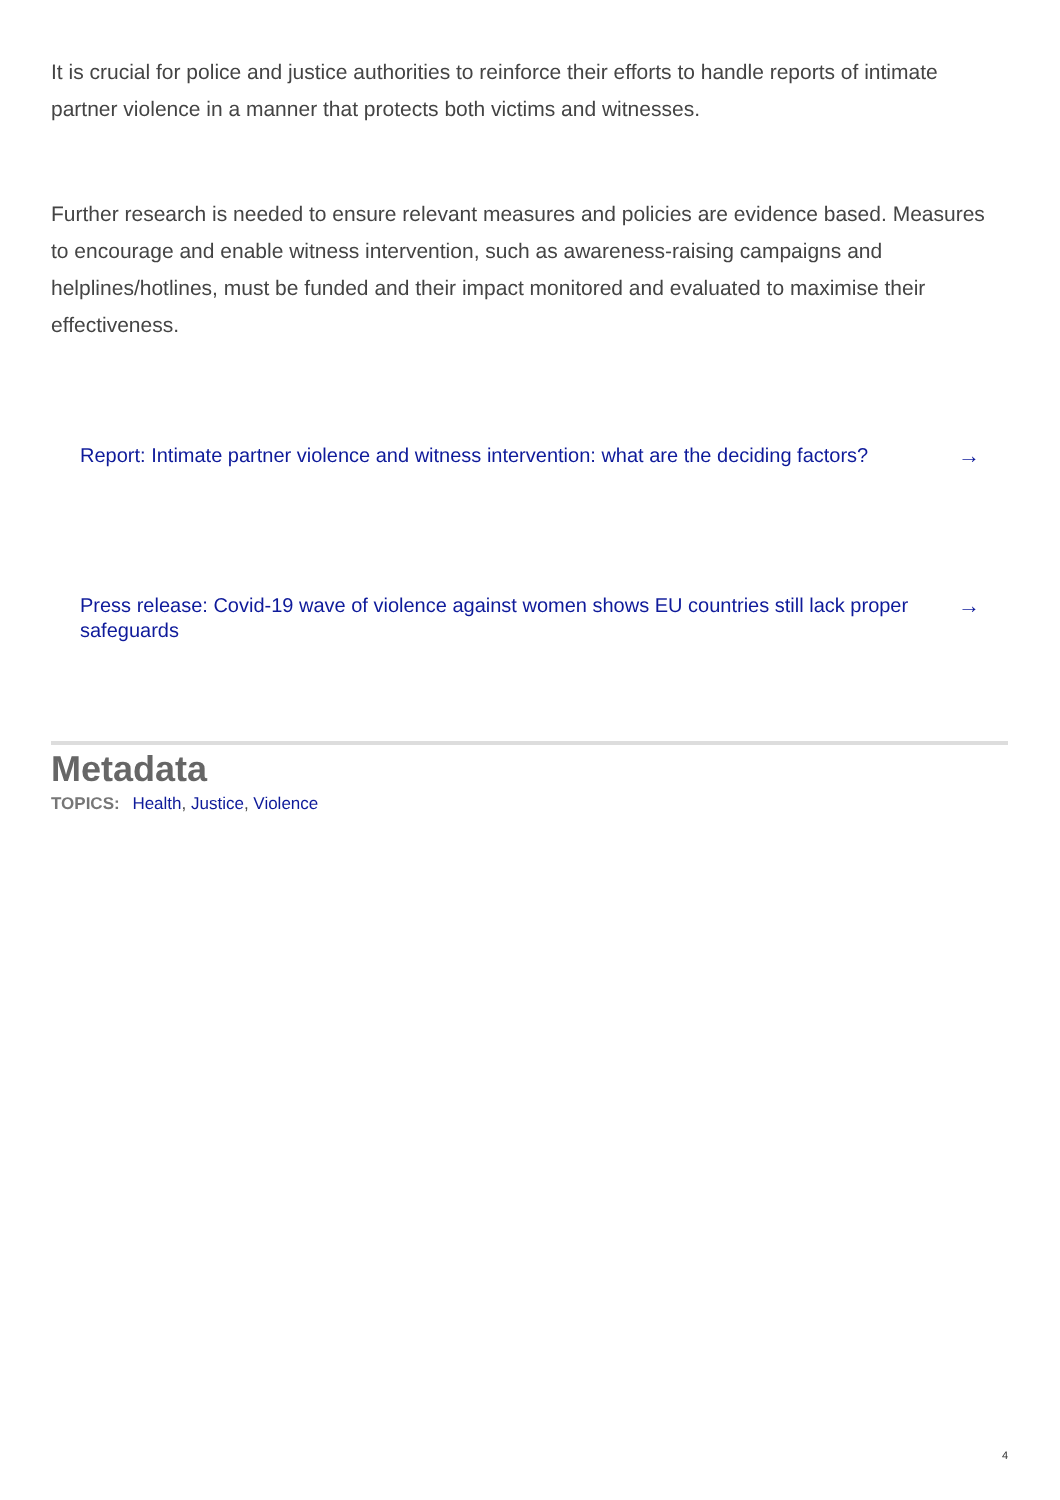It is crucial for police and justice authorities to reinforce their efforts to handle reports of intimate partner violence in a manner that protects both victims and witnesses.
Further research is needed to ensure relevant measures and policies are evidence based. Measures to encourage and enable witness intervention, such as awareness-raising campaigns and helplines/hotlines, must be funded and their impact monitored and evaluated to maximise their effectiveness.
Report: Intimate partner violence and witness intervention: what are the deciding factors? →
Press release: Covid-19 wave of violence against women shows EU countries still lack proper safeguards →
Metadata
TOPICS: Health, Justice, Violence
4